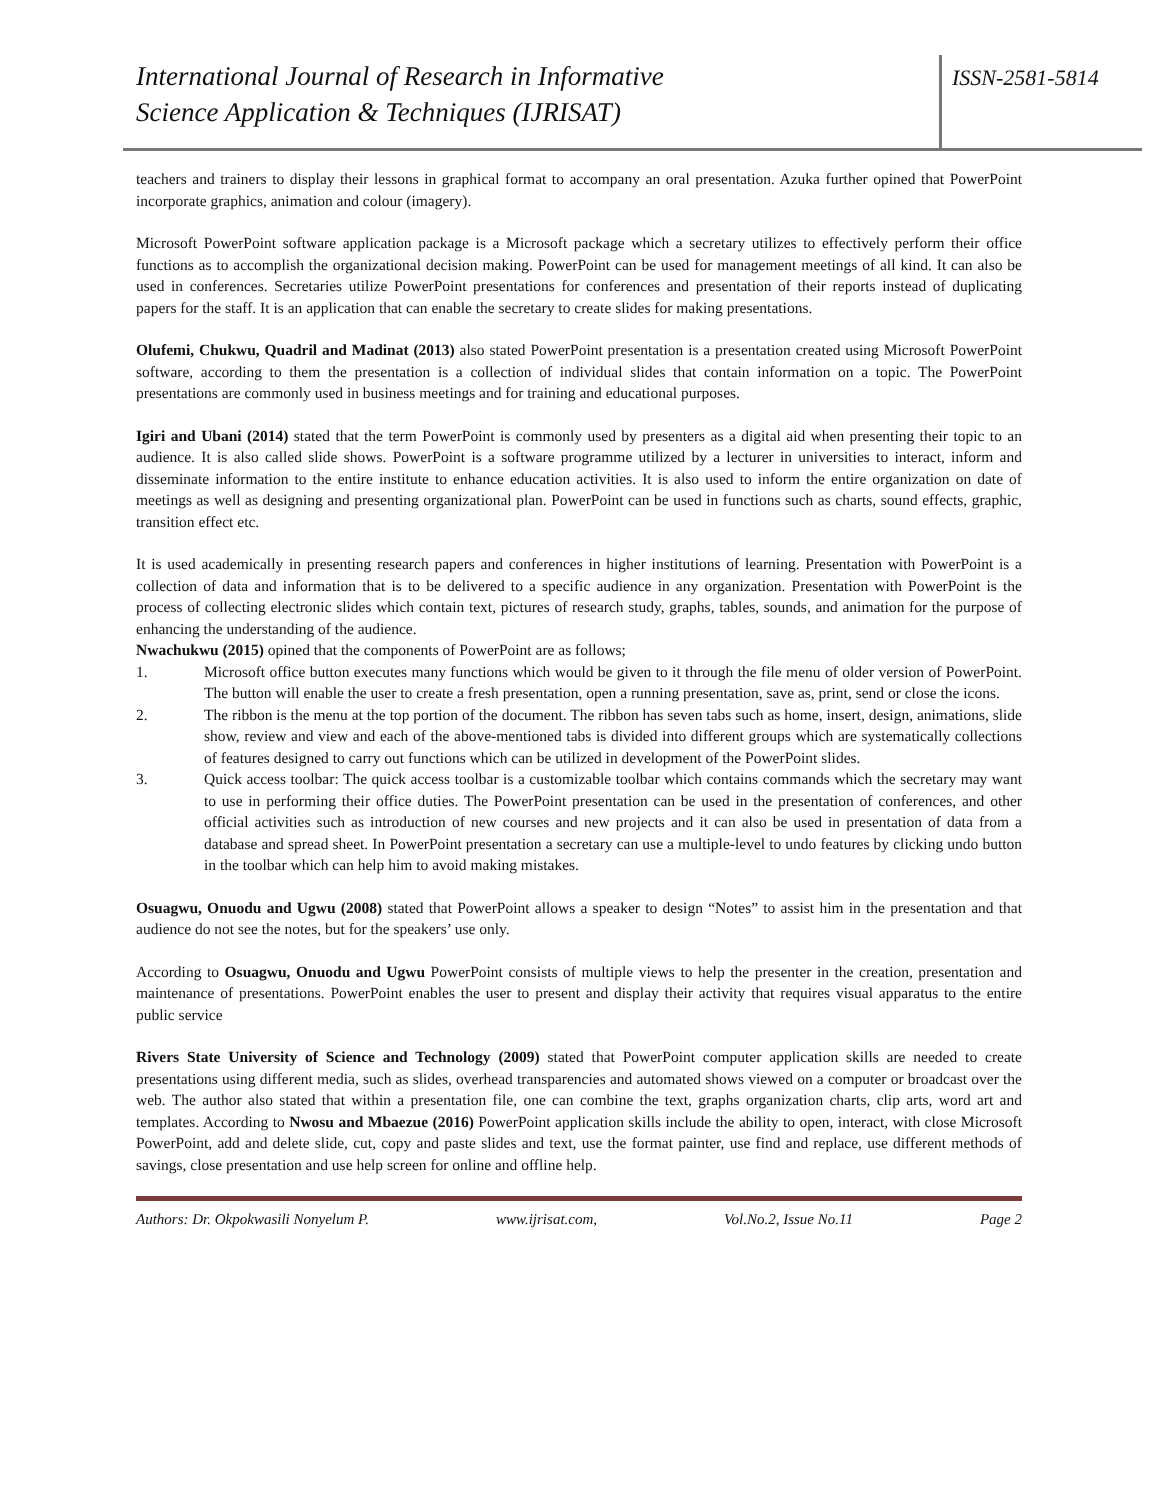International Journal of Research in Informative
Science Application & Techniques (IJRISAT)
ISSN-2581-5814
teachers and trainers to display their lessons in graphical format to accompany an oral presentation. Azuka further opined that PowerPoint incorporate graphics, animation and colour (imagery).
Microsoft PowerPoint software application package is a Microsoft package which a secretary utilizes to effectively perform their office functions as to accomplish the organizational decision making. PowerPoint can be used for management meetings of all kind. It can also be used in conferences. Secretaries utilize PowerPoint presentations for conferences and presentation of their reports instead of duplicating papers for the staff. It is an application that can enable the secretary to create slides for making presentations.
Olufemi, Chukwu, Quadril and Madinat (2013) also stated PowerPoint presentation is a presentation created using Microsoft PowerPoint software, according to them the presentation is a collection of individual slides that contain information on a topic. The PowerPoint presentations are commonly used in business meetings and for training and educational purposes.
Igiri and Ubani (2014) stated that the term PowerPoint is commonly used by presenters as a digital aid when presenting their topic to an audience. It is also called slide shows. PowerPoint is a software programme utilized by a lecturer in universities to interact, inform and disseminate information to the entire institute to enhance education activities. It is also used to inform the entire organization on date of meetings as well as designing and presenting organizational plan. PowerPoint can be used in functions such as charts, sound effects, graphic, transition effect etc.
It is used academically in presenting research papers and conferences in higher institutions of learning. Presentation with PowerPoint is a collection of data and information that is to be delivered to a specific audience in any organization. Presentation with PowerPoint is the process of collecting electronic slides which contain text, pictures of research study, graphs, tables, sounds, and animation for the purpose of enhancing the understanding of the audience.
Nwachukwu (2015) opined that the components of PowerPoint are as follows;
1. Microsoft office button executes many functions which would be given to it through the file menu of older version of PowerPoint. The button will enable the user to create a fresh presentation, open a running presentation, save as, print, send or close the icons.
2. The ribbon is the menu at the top portion of the document. The ribbon has seven tabs such as home, insert, design, animations, slide show, review and view and each of the above-mentioned tabs is divided into different groups which are systematically collections of features designed to carry out functions which can be utilized in development of the PowerPoint slides.
3. Quick access toolbar: The quick access toolbar is a customizable toolbar which contains commands which the secretary may want to use in performing their office duties. The PowerPoint presentation can be used in the presentation of conferences, and other official activities such as introduction of new courses and new projects and it can also be used in presentation of data from a database and spread sheet. In PowerPoint presentation a secretary can use a multiple-level to undo features by clicking undo button in the toolbar which can help him to avoid making mistakes.
Osuagwu, Onuodu and Ugwu (2008) stated that PowerPoint allows a speaker to design “Notes” to assist him in the presentation and that audience do not see the notes, but for the speakers’ use only.
According to Osuagwu, Onuodu and Ugwu PowerPoint consists of multiple views to help the presenter in the creation, presentation and maintenance of presentations. PowerPoint enables the user to present and display their activity that requires visual apparatus to the entire public service
Rivers State University of Science and Technology (2009) stated that PowerPoint computer application skills are needed to create presentations using different media, such as slides, overhead transparencies and automated shows viewed on a computer or broadcast over the web. The author also stated that within a presentation file, one can combine the text, graphs organization charts, clip arts, word art and templates. According to Nwosu and Mbaezue (2016) PowerPoint application skills include the ability to open, interact, with close Microsoft PowerPoint, add and delete slide, cut, copy and paste slides and text, use the format painter, use find and replace, use different methods of savings, close presentation and use help screen for online and offline help.
Authors: Dr. Okpokwasili Nonyelum P. www.ijrisat.com, Vol.No.2, Issue No.11 Page 2